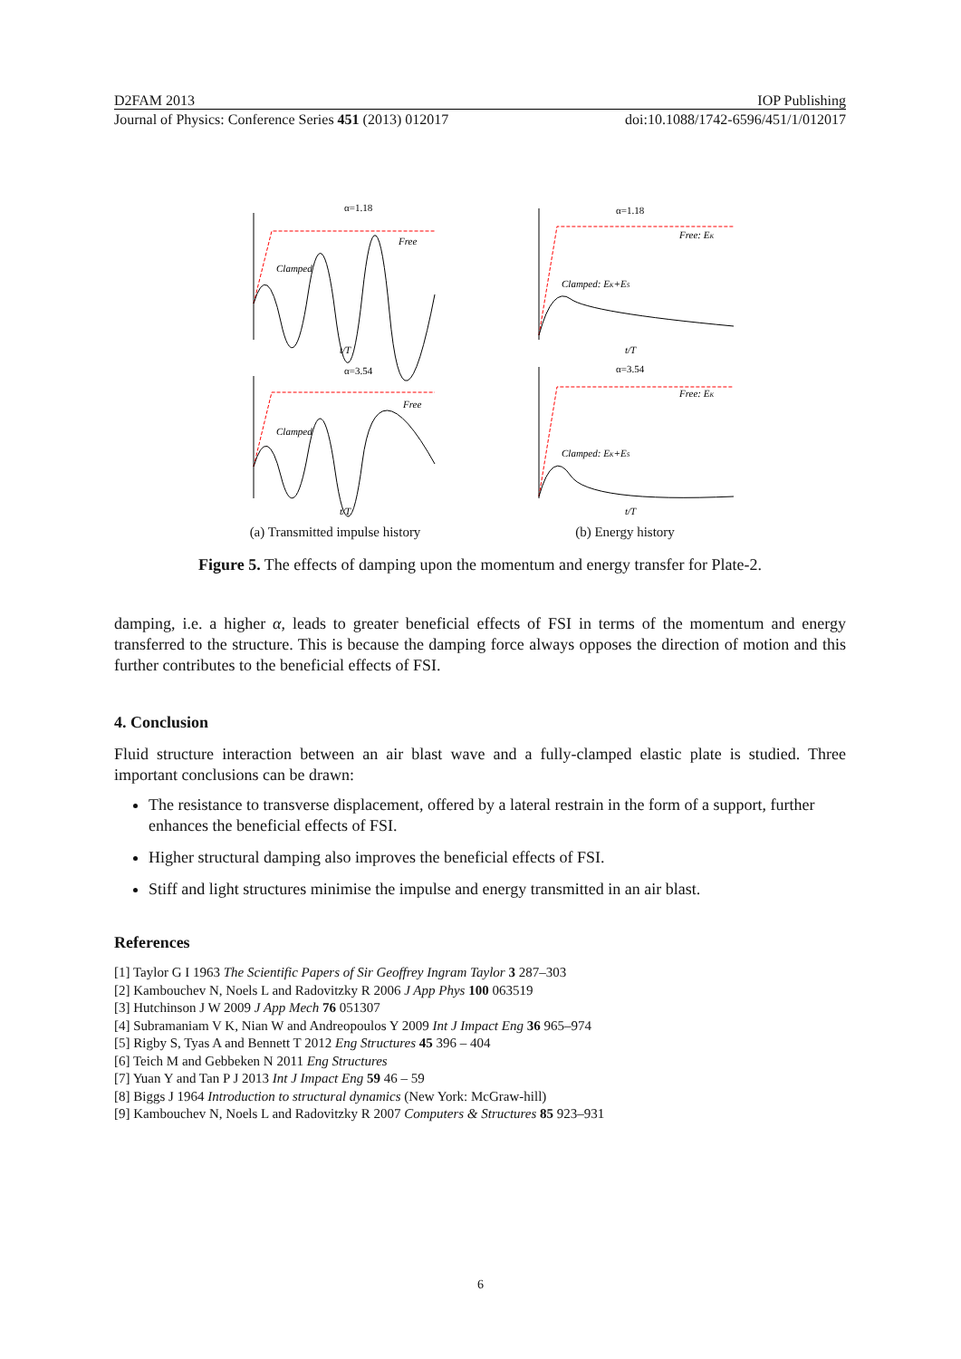D2FAM 2013 IOP Publishing
Journal of Physics: Conference Series 451 (2013) 012017 doi:10.1088/1742-6596/451/1/012017
α=1.18
α=3.54
Free
Clamped
Free
Clamped
t/T
t/T
(a) Transmitted impulse history
α=1.18
α=3.54
Free: EK
Clamped: EK+ES
Free: EK
Clamped: EK+ES
t/T
t/T
(b) Energy history
Figure 5. The effects of damping upon the momentum and energy transfer for Plate-2.
damping, i.e. a higher α, leads to greater beneficial effects of FSI in terms of the momentum and energy transferred to the structure. This is because the damping force always opposes the direction of motion and this further contributes to the beneficial effects of FSI.
4. Conclusion
Fluid structure interaction between an air blast wave and a fully-clamped elastic plate is studied. Three important conclusions can be drawn:
The resistance to transverse displacement, offered by a lateral restrain in the form of a support, further enhances the beneficial effects of FSI.
Higher structural damping also improves the beneficial effects of FSI.
Stiff and light structures minimise the impulse and energy transmitted in an air blast.
References
[1] Taylor G I 1963 The Scientific Papers of Sir Geoffrey Ingram Taylor 3 287–303
[2] Kambouchev N, Noels L and Radovitzky R 2006 J App Phys 100 063519
[3] Hutchinson J W 2009 J App Mech 76 051307
[4] Subramaniam V K, Nian W and Andreopoulos Y 2009 Int J Impact Eng 36 965–974
[5] Rigby S, Tyas A and Bennett T 2012 Eng Structures 45 396 – 404
[6] Teich M and Gebbeken N 2011 Eng Structures
[7] Yuan Y and Tan P J 2013 Int J Impact Eng 59 46 – 59
[8] Biggs J 1964 Introduction to structural dynamics (New York: McGraw-hill)
[9] Kambouchev N, Noels L and Radovitzky R 2007 Computers & Structures 85 923–931
6